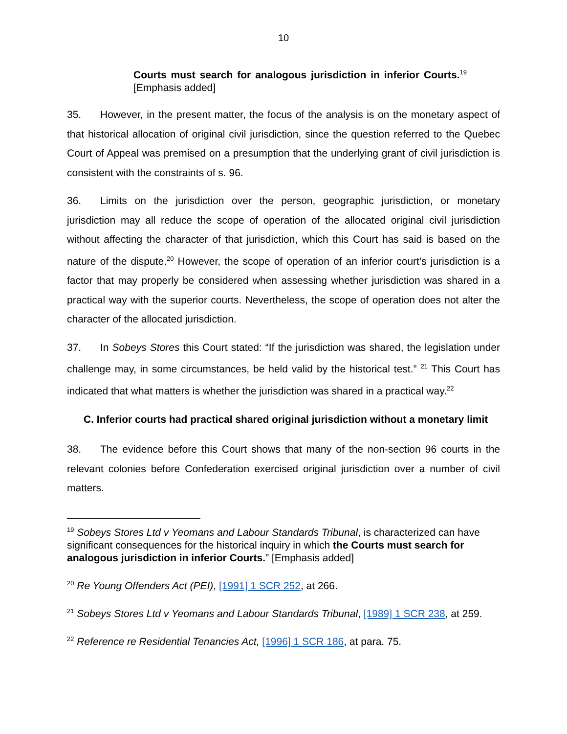10
Courts must search for analogous jurisdiction in inferior Courts.<sup>19</sup> [Emphasis added]
35. However, in the present matter, the focus of the analysis is on the monetary aspect of that historical allocation of original civil jurisdiction, since the question referred to the Quebec Court of Appeal was premised on a presumption that the underlying grant of civil jurisdiction is consistent with the constraints of s. 96.
36. Limits on the jurisdiction over the person, geographic jurisdiction, or monetary jurisdiction may all reduce the scope of operation of the allocated original civil jurisdiction without affecting the character of that jurisdiction, which this Court has said is based on the nature of the dispute.<sup>20</sup> However, the scope of operation of an inferior court’s jurisdiction is a factor that may properly be considered when assessing whether jurisdiction was shared in a practical way with the superior courts. Nevertheless, the scope of operation does not alter the character of the allocated jurisdiction.
37. In Sobeys Stores this Court stated: “If the jurisdiction was shared, the legislation under challenge may, in some circumstances, be held valid by the historical test.” <sup>21</sup> This Court has indicated that what matters is whether the jurisdiction was shared in a practical way.<sup>22</sup>
C. Inferior courts had practical shared original jurisdiction without a monetary limit
38. The evidence before this Court shows that many of the non-section 96 courts in the relevant colonies before Confederation exercised original jurisdiction over a number of civil matters.
<sup>19</sup> Sobeys Stores Ltd v Yeomans and Labour Standards Tribunal, is characterized can have significant consequences for the historical inquiry in which the Courts must search for analogous jurisdiction in inferior Courts.” [Emphasis added]
<sup>20</sup> Re Young Offenders Act (PEI), [1991] 1 SCR 252, at 266.
<sup>21</sup> Sobeys Stores Ltd v Yeomans and Labour Standards Tribunal, [1989] 1 SCR 238, at 259.
<sup>22</sup> Reference re Residential Tenancies Act, [1996] 1 SCR 186, at para. 75.